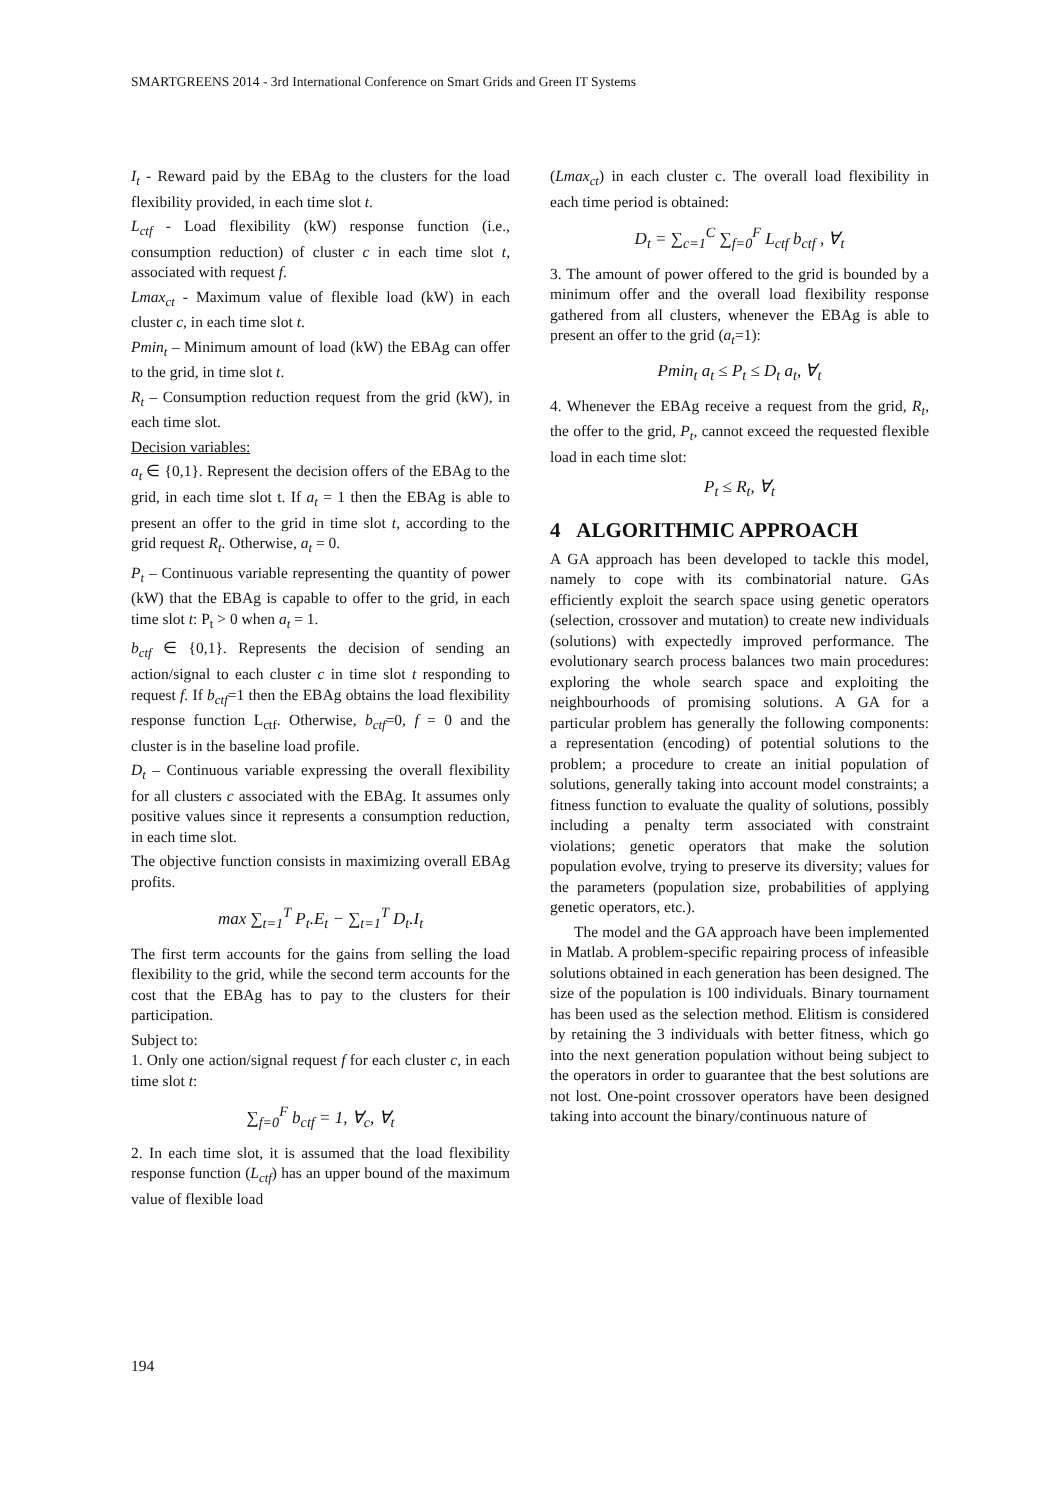SMARTGREENS 2014 - 3rd International Conference on Smart Grids and Green IT Systems
I<sub>t</sub> - Reward paid by the EBAg to the clusters for the load flexibility provided, in each time slot t.
L<sub>ctf</sub> - Load flexibility (kW) response function (i.e., consumption reduction) of cluster c in each time slot t, associated with request f.
Lmax<sub>ct</sub> - Maximum value of flexible load (kW) in each cluster c, in each time slot t.
Pmin<sub>t</sub> – Minimum amount of load (kW) the EBAg can offer to the grid, in time slot t.
R<sub>t</sub> – Consumption reduction request from the grid (kW), in each time slot.
Decision variables:
a<sub>t</sub> ∈ {0,1}. Represent the decision offers of the EBAg to the grid, in each time slot t. If a<sub>t</sub> = 1 then the EBAg is able to present an offer to the grid in time slot t, according to the grid request R<sub>t</sub>. Otherwise, a<sub>t</sub> = 0.
P<sub>t</sub> – Continuous variable representing the quantity of power (kW) that the EBAg is capable to offer to the grid, in each time slot t: P<sub>t</sub> > 0 when a<sub>t</sub> = 1.
b<sub>ctf</sub> ∈ {0,1}. Represents the decision of sending an action/signal to each cluster c in time slot t responding to request f. If b<sub>ctf</sub>=1 then the EBAg obtains the load flexibility response function L<sub>ctf</sub>. Otherwise, b<sub>ctf</sub>=0, f = 0 and the cluster is in the baseline load profile.
D<sub>t</sub> – Continuous variable expressing the overall flexibility for all clusters c associated with the EBAg. It assumes only positive values since it represents a consumption reduction, in each time slot.
The objective function consists in maximizing overall EBAg profits.
max ∑<sub>t=1</sub><sup>T</sup> P<sub>t</sub>.E<sub>t</sub> − ∑<sub>t=1</sub><sup>T</sup> D<sub>t</sub>.I<sub>t</sub>
The first term accounts for the gains from selling the load flexibility to the grid, while the second term accounts for the cost that the EBAg has to pay to the clusters for their participation.
Subject to:
1. Only one action/signal request f for each cluster c, in each time slot t:
∑<sub>f=0</sub><sup>F</sup> b<sub>ctf</sub> = 1, ∀<sub>c</sub>, ∀<sub>t</sub>
2. In each time slot, it is assumed that the load flexibility response function (L<sub>ctf</sub>) has an upper bound of the maximum value of flexible load
(Lmax<sub>ct</sub>) in each cluster c. The overall load flexibility in each time period is obtained:
D<sub>t</sub> = ∑<sub>c=1</sub><sup>C</sup> ∑<sub>f=0</sub><sup>F</sup> L<sub>ctf</sub> b<sub>ctf</sub> , ∀<sub>t</sub>
3. The amount of power offered to the grid is bounded by a minimum offer and the overall load flexibility response gathered from all clusters, whenever the EBAg is able to present an offer to the grid (a<sub>t</sub>=1):
Pmin<sub>t</sub> a<sub>t</sub> ≤ P<sub>t</sub> ≤ D<sub>t</sub> a<sub>t</sub>, ∀<sub>t</sub>
4. Whenever the EBAg receive a request from the grid, R<sub>t</sub>, the offer to the grid, P<sub>t</sub>, cannot exceed the requested flexible load in each time slot:
P<sub>t</sub> ≤ R<sub>t</sub>, ∀<sub>t</sub>
4 ALGORITHMIC APPROACH
A GA approach has been developed to tackle this model, namely to cope with its combinatorial nature. GAs efficiently exploit the search space using genetic operators (selection, crossover and mutation) to create new individuals (solutions) with expectedly improved performance. The evolutionary search process balances two main procedures: exploring the whole search space and exploiting the neighbourhoods of promising solutions. A GA for a particular problem has generally the following components: a representation (encoding) of potential solutions to the problem; a procedure to create an initial population of solutions, generally taking into account model constraints; a fitness function to evaluate the quality of solutions, possibly including a penalty term associated with constraint violations; genetic operators that make the solution population evolve, trying to preserve its diversity; values for the parameters (population size, probabilities of applying genetic operators, etc.).
The model and the GA approach have been implemented in Matlab. A problem-specific repairing process of infeasible solutions obtained in each generation has been designed. The size of the population is 100 individuals. Binary tournament has been used as the selection method. Elitism is considered by retaining the 3 individuals with better fitness, which go into the next generation population without being subject to the operators in order to guarantee that the best solutions are not lost. One-point crossover operators have been designed taking into account the binary/continuous nature of
194